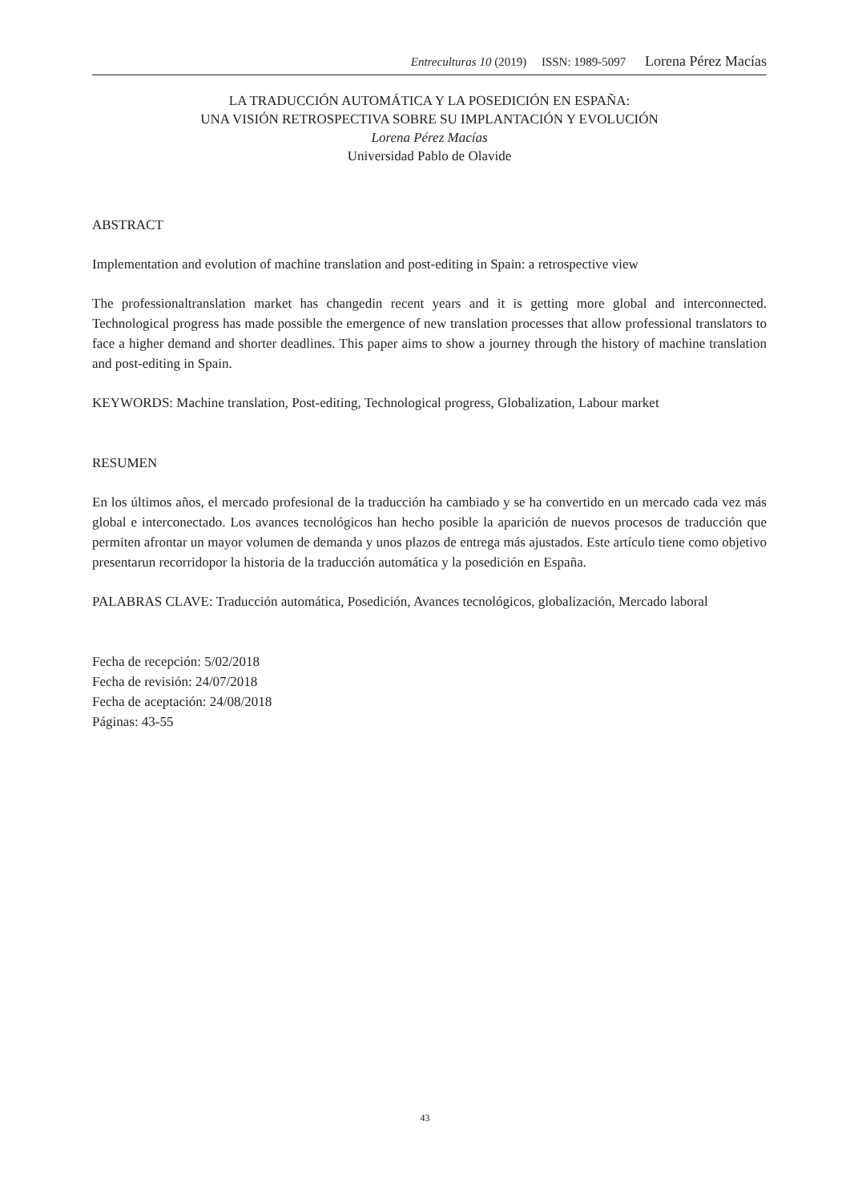Entreculturas 10 (2019) ISSN: 1989-5097 Lorena Pérez Macías
LA TRADUCCIÓN AUTOMÁTICA Y LA POSEDICIÓN EN ESPAÑA:
UNA VISIÓN RETROSPECTIVA SOBRE SU IMPLANTACIÓN Y EVOLUCIÓN
Lorena Pérez Macías
Universidad Pablo de Olavide
ABSTRACT
Implementation and evolution of machine translation and post-editing in Spain: a retrospective view
The professionaltranslation market has changedin recent years and it is getting more global and interconnected. Technological progress has made possible the emergence of new translation processes that allow professional translators to face a higher demand and shorter deadlines. This paper aims to show a journey through the history of machine translation and post-editing in Spain.
KEYWORDS: Machine translation, Post-editing, Technological progress, Globalization, Labour market
RESUMEN
En los últimos años, el mercado profesional de la traducción ha cambiado y se ha convertido en un mercado cada vez más global e interconectado. Los avances tecnológicos han hecho posible la aparición de nuevos procesos de traducción que permiten afrontar un mayor volumen de demanda y unos plazos de entrega más ajustados. Este artículo tiene como objetivo presentarun recorridopor la historia de la traducción automática y la posedición en España.
PALABRAS CLAVE: Traducción automática, Posedición, Avances tecnológicos, globalización, Mercado laboral
Fecha de recepción: 5/02/2018
Fecha de revisión: 24/07/2018
Fecha de aceptación: 24/08/2018
Páginas: 43-55
43